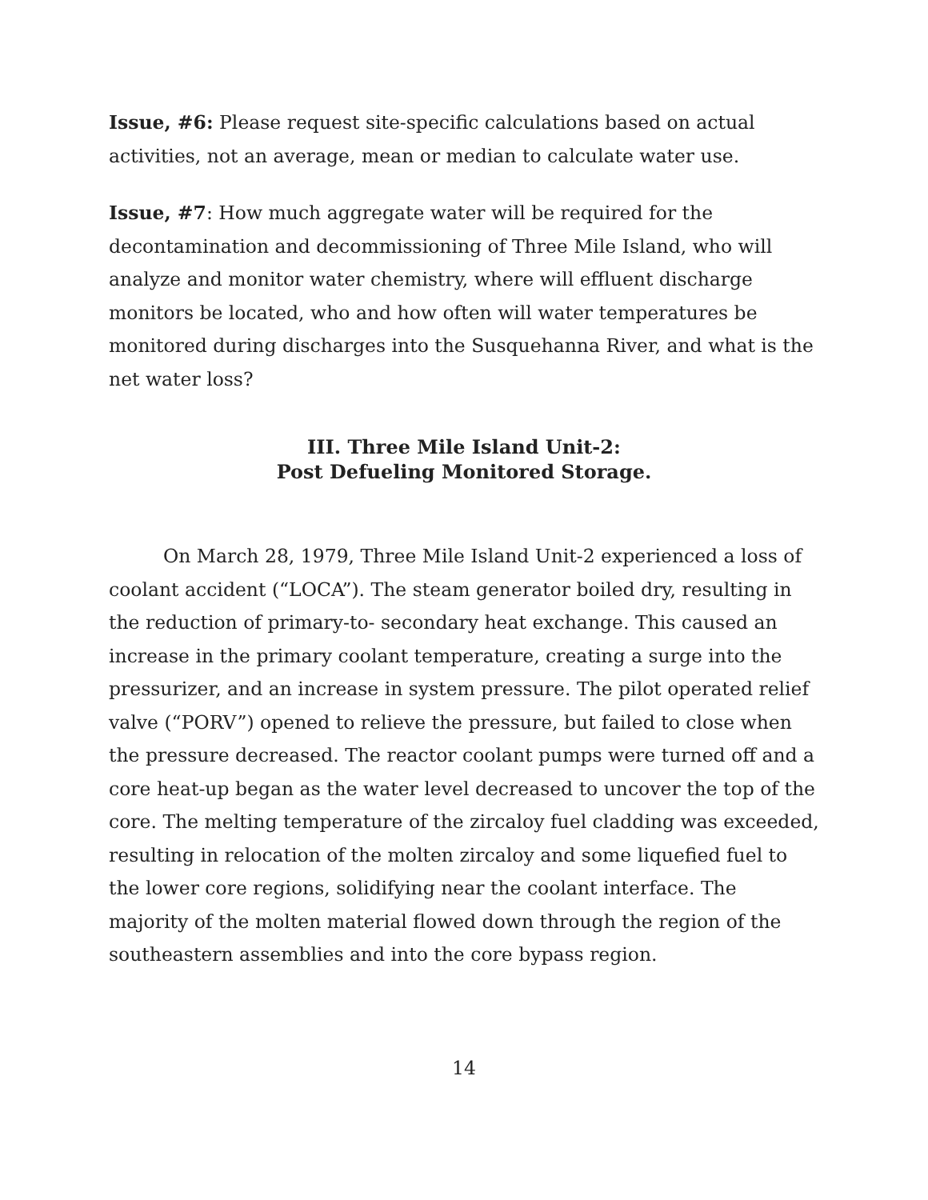Issue, #6: Please request site-specific calculations based on actual activities, not an average, mean or median to calculate water use.
Issue, #7: How much aggregate water will be required for the decontamination and decommissioning of Three Mile Island, who will analyze and monitor water chemistry, where will effluent discharge monitors be located, who and how often will water temperatures be monitored during discharges into the Susquehanna River, and what is the net water loss?
III. Three Mile Island Unit-2:
Post Defueling Monitored Storage.
On March 28, 1979, Three Mile Island Unit-2 experienced a loss of coolant accident (“LOCA”). The steam generator boiled dry, resulting in the reduction of primary-to- secondary heat exchange. This caused an increase in the primary coolant temperature, creating a surge into the pressurizer, and an increase in system pressure. The pilot operated relief valve (“PORV”) opened to relieve the pressure, but failed to close when the pressure decreased. The reactor coolant pumps were turned off and a core heat-up began as the water level decreased to uncover the top of the core. The melting temperature of the zircaloy fuel cladding was exceeded, resulting in relocation of the molten zircaloy and some liquefied fuel to the lower core regions, solidifying near the coolant interface. The majority of the molten material flowed down through the region of the southeastern assemblies and into the core bypass region.
14